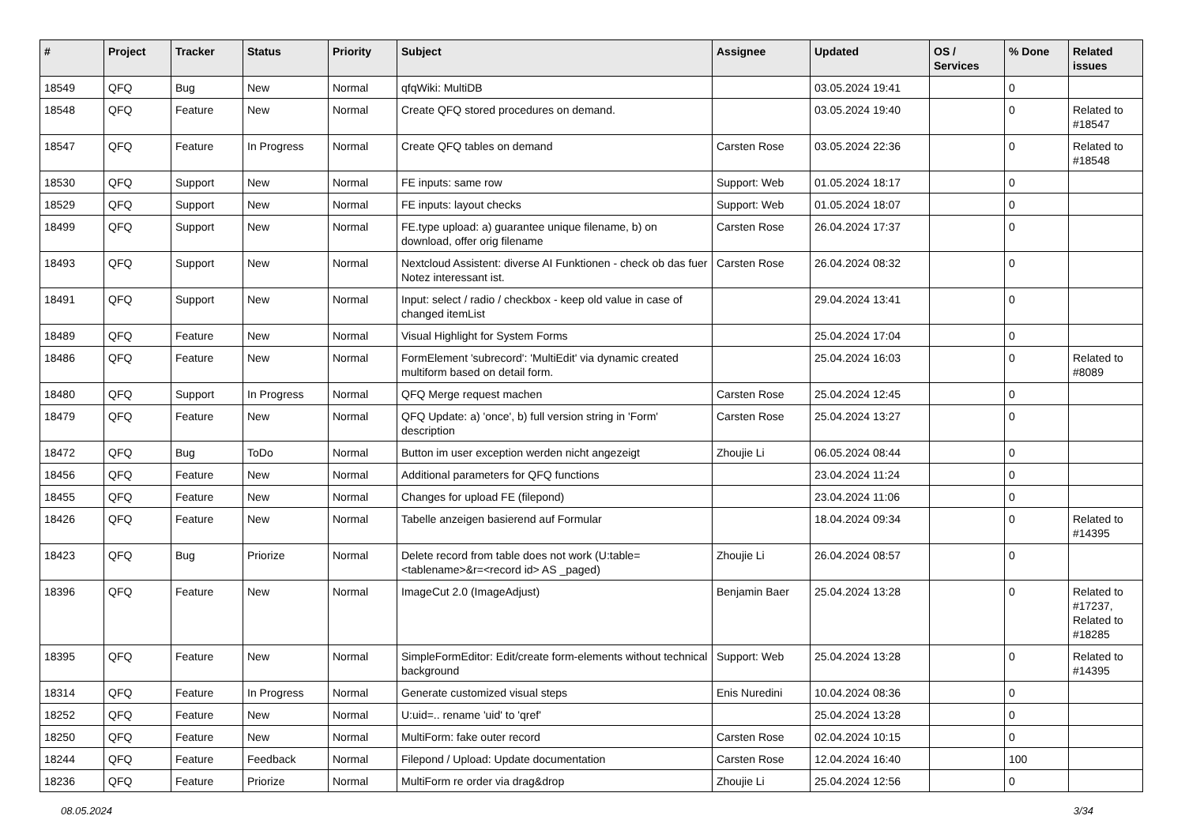| # | Project | Tracker | Status | Priority | Subject | Assignee | Updated | OS / Services | % Done | Related issues |
| --- | --- | --- | --- | --- | --- | --- | --- | --- | --- | --- |
| 18549 | QFQ | Bug | New | Normal | qfqWiki: MultiDB | | 03.05.2024 19:41 | | 0 | |
| 18548 | QFQ | Feature | New | Normal | Create QFQ stored procedures on demand. | | 03.05.2024 19:40 | | 0 | Related to #18547 |
| 18547 | QFQ | Feature | In Progress | Normal | Create QFQ tables on demand | Carsten Rose | 03.05.2024 22:36 | | 0 | Related to #18548 |
| 18530 | QFQ | Support | New | Normal | FE inputs: same row | Support: Web | 01.05.2024 18:17 | | 0 | |
| 18529 | QFQ | Support | New | Normal | FE inputs: layout checks | Support: Web | 01.05.2024 18:07 | | 0 | |
| 18499 | QFQ | Support | New | Normal | FE.type upload: a) guarantee unique filename, b) on download, offer orig filename | Carsten Rose | 26.04.2024 17:37 | | 0 | |
| 18493 | QFQ | Support | New | Normal | Nextcloud Assistent: diverse AI Funktionen - check ob das fuer Notez interessant ist. | Carsten Rose | 26.04.2024 08:32 | | 0 | |
| 18491 | QFQ | Support | New | Normal | Input: select / radio / checkbox - keep old value in case of changed itemList | | 29.04.2024 13:41 | | 0 | |
| 18489 | QFQ | Feature | New | Normal | Visual Highlight for System Forms | | 25.04.2024 17:04 | | 0 | |
| 18486 | QFQ | Feature | New | Normal | FormElement 'subrecord': 'MultiEdit' via dynamic created multiform based on detail form. | | 25.04.2024 16:03 | | 0 | Related to #8089 |
| 18480 | QFQ | Support | In Progress | Normal | QFQ Merge request machen | Carsten Rose | 25.04.2024 12:45 | | 0 | |
| 18479 | QFQ | Feature | New | Normal | QFQ Update: a) 'once', b) full version string in 'Form' description | Carsten Rose | 25.04.2024 13:27 | | 0 | |
| 18472 | QFQ | Bug | ToDo | Normal | Button im user exception werden nicht angezeigt | Zhoujie Li | 06.05.2024 08:44 | | 0 | |
| 18456 | QFQ | Feature | New | Normal | Additional parameters for QFQ functions | | 23.04.2024 11:24 | | 0 | |
| 18455 | QFQ | Feature | New | Normal | Changes for upload FE (filepond) | | 23.04.2024 11:06 | | 0 | |
| 18426 | QFQ | Feature | New | Normal | Tabelle anzeigen basierend auf Formular | | 18.04.2024 09:34 | | 0 | Related to #14395 |
| 18423 | QFQ | Bug | Priorize | Normal | Delete record from table does not work (U:table=<tablename>&r=<record id> AS _paged) | Zhoujie Li | 26.04.2024 08:57 | | 0 | |
| 18396 | QFQ | Feature | New | Normal | ImageCut 2.0 (ImageAdjust) | Benjamin Baer | 25.04.2024 13:28 | | 0 | Related to #17237, Related to #18285 |
| 18395 | QFQ | Feature | New | Normal | SimpleFormEditor: Edit/create form-elements without technical background | Support: Web | 25.04.2024 13:28 | | 0 | Related to #14395 |
| 18314 | QFQ | Feature | In Progress | Normal | Generate customized visual steps | Enis Nuredini | 10.04.2024 08:36 | | 0 | |
| 18252 | QFQ | Feature | New | Normal | U:uid=.. rename 'uid' to 'qref' | | 25.04.2024 13:28 | | 0 | |
| 18250 | QFQ | Feature | New | Normal | MultiForm: fake outer record | Carsten Rose | 02.04.2024 10:15 | | 0 | |
| 18244 | QFQ | Feature | Feedback | Normal | Filepond / Upload: Update documentation | Carsten Rose | 12.04.2024 16:40 | | 100 | |
| 18236 | QFQ | Feature | Priorize | Normal | MultiForm re order via drag&drop | Zhoujie Li | 25.04.2024 12:56 | | 0 | |
08.05.2024 3/34